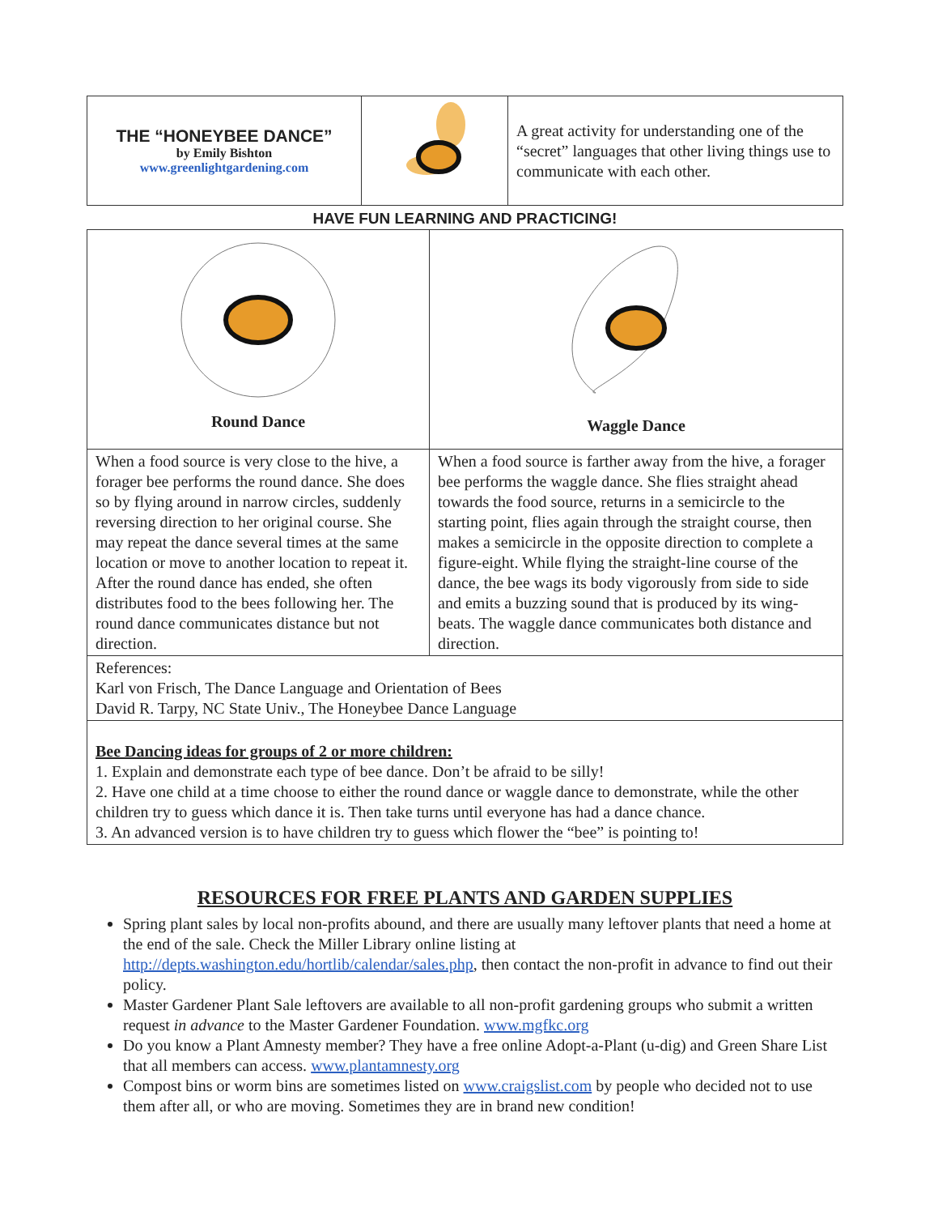| THE “HONEYBEE DANCE” by Emily Bishton www.greenlightgardening.com | | A great activity for understanding one of the “secret” languages that other living things use to communicate with each other. |
HAVE FUN LEARNING AND PRACTICING!
| Round Dance | Waggle Dance |
| When a food source is very close to the hive, a forager bee performs the round dance. She does so by flying around in narrow circles, suddenly reversing direction to her original course. She may repeat the dance several times at the same location or move to another location to repeat it. After the round dance has ended, she often distributes food to the bees following her. The round dance communicates distance but not direction. | When a food source is farther away from the hive, a forager bee performs the waggle dance. She flies straight ahead towards the food source, returns in a semicircle to the starting point, flies again through the straight course, then makes a semicircle in the opposite direction to complete a figure-eight. While flying the straight-line course of the dance, the bee wags its body vigorously from side to side and emits a buzzing sound that is produced by its wing-beats. The waggle dance communicates both distance and direction. |
| References: Karl von Frisch, The Dance Language and Orientation of Bees David R. Tarpy, NC State Univ., The Honeybee Dance Language | |
| Bee Dancing ideas for groups of 2 or more children: 1. Explain and demonstrate each type of bee dance. Don’t be afraid to be silly! 2. Have one child at a time choose to either the round dance or waggle dance to demonstrate, while the other children try to guess which dance it is. Then take turns until everyone has had a dance chance. 3. An advanced version is to have children try to guess which flower the “bee” is pointing to! | |
RESOURCES FOR FREE PLANTS AND GARDEN SUPPLIES
Spring plant sales by local non-profits abound, and there are usually many leftover plants that need a home at the end of the sale. Check the Miller Library online listing at http://depts.washington.edu/hortlib/calendar/sales.php, then contact the non-profit in advance to find out their policy.
Master Gardener Plant Sale leftovers are available to all non-profit gardening groups who submit a written request in advance to the Master Gardener Foundation. www.mgfkc.org
Do you know a Plant Amnesty member? They have a free online Adopt-a-Plant (u-dig) and Green Share List that all members can access. www.plantamnesty.org
Compost bins or worm bins are sometimes listed on www.craigslist.com by people who decided not to use them after all, or who are moving. Sometimes they are in brand new condition!